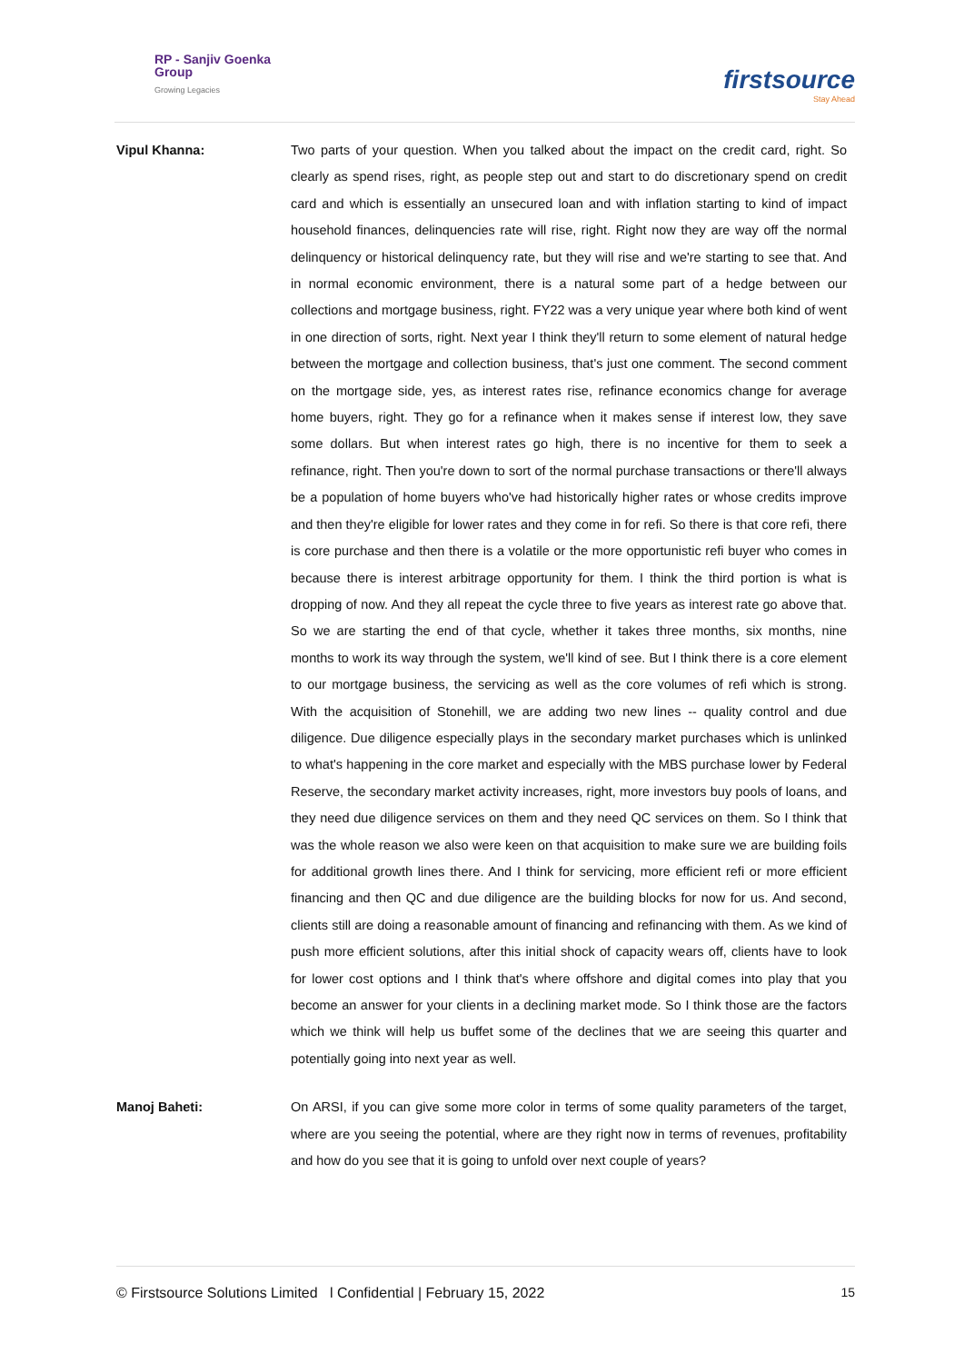RP - Sanjiv Goenka
Group
Growing Legacies
firstsource
Stay Ahead
Vipul Khanna: Two parts of your question. When you talked about the impact on the credit card, right. So clearly as spend rises, right, as people step out and start to do discretionary spend on credit card and which is essentially an unsecured loan and with inflation starting to kind of impact household finances, delinquencies rate will rise, right. Right now they are way off the normal delinquency or historical delinquency rate, but they will rise and we're starting to see that. And in normal economic environment, there is a natural some part of a hedge between our collections and mortgage business, right. FY22 was a very unique year where both kind of went in one direction of sorts, right. Next year I think they'll return to some element of natural hedge between the mortgage and collection business, that's just one comment. The second comment on the mortgage side, yes, as interest rates rise, refinance economics change for average home buyers, right. They go for a refinance when it makes sense if interest low, they save some dollars. But when interest rates go high, there is no incentive for them to seek a refinance, right. Then you're down to sort of the normal purchase transactions or there'll always be a population of home buyers who've had historically higher rates or whose credits improve and then they're eligible for lower rates and they come in for refi. So there is that core refi, there is core purchase and then there is a volatile or the more opportunistic refi buyer who comes in because there is interest arbitrage opportunity for them. I think the third portion is what is dropping of now. And they all repeat the cycle three to five years as interest rate go above that. So we are starting the end of that cycle, whether it takes three months, six months, nine months to work its way through the system, we'll kind of see. But I think there is a core element to our mortgage business, the servicing as well as the core volumes of refi which is strong. With the acquisition of Stonehill, we are adding two new lines -- quality control and due diligence. Due diligence especially plays in the secondary market purchases which is unlinked to what's happening in the core market and especially with the MBS purchase lower by Federal Reserve, the secondary market activity increases, right, more investors buy pools of loans, and they need due diligence services on them and they need QC services on them. So I think that was the whole reason we also were keen on that acquisition to make sure we are building foils for additional growth lines there. And I think for servicing, more efficient refi or more efficient financing and then QC and due diligence are the building blocks for now for us. And second, clients still are doing a reasonable amount of financing and refinancing with them. As we kind of push more efficient solutions, after this initial shock of capacity wears off, clients have to look for lower cost options and I think that's where offshore and digital comes into play that you become an answer for your clients in a declining market mode. So I think those are the factors which we think will help us buffet some of the declines that we are seeing this quarter and potentially going into next year as well.
Manoj Baheti: On ARSI, if you can give some more color in terms of some quality parameters of the target, where are you seeing the potential, where are they right now in terms of revenues, profitability and how do you see that it is going to unfold over next couple of years?
© Firstsource Solutions Limited l Confidential | February 15, 2022 15